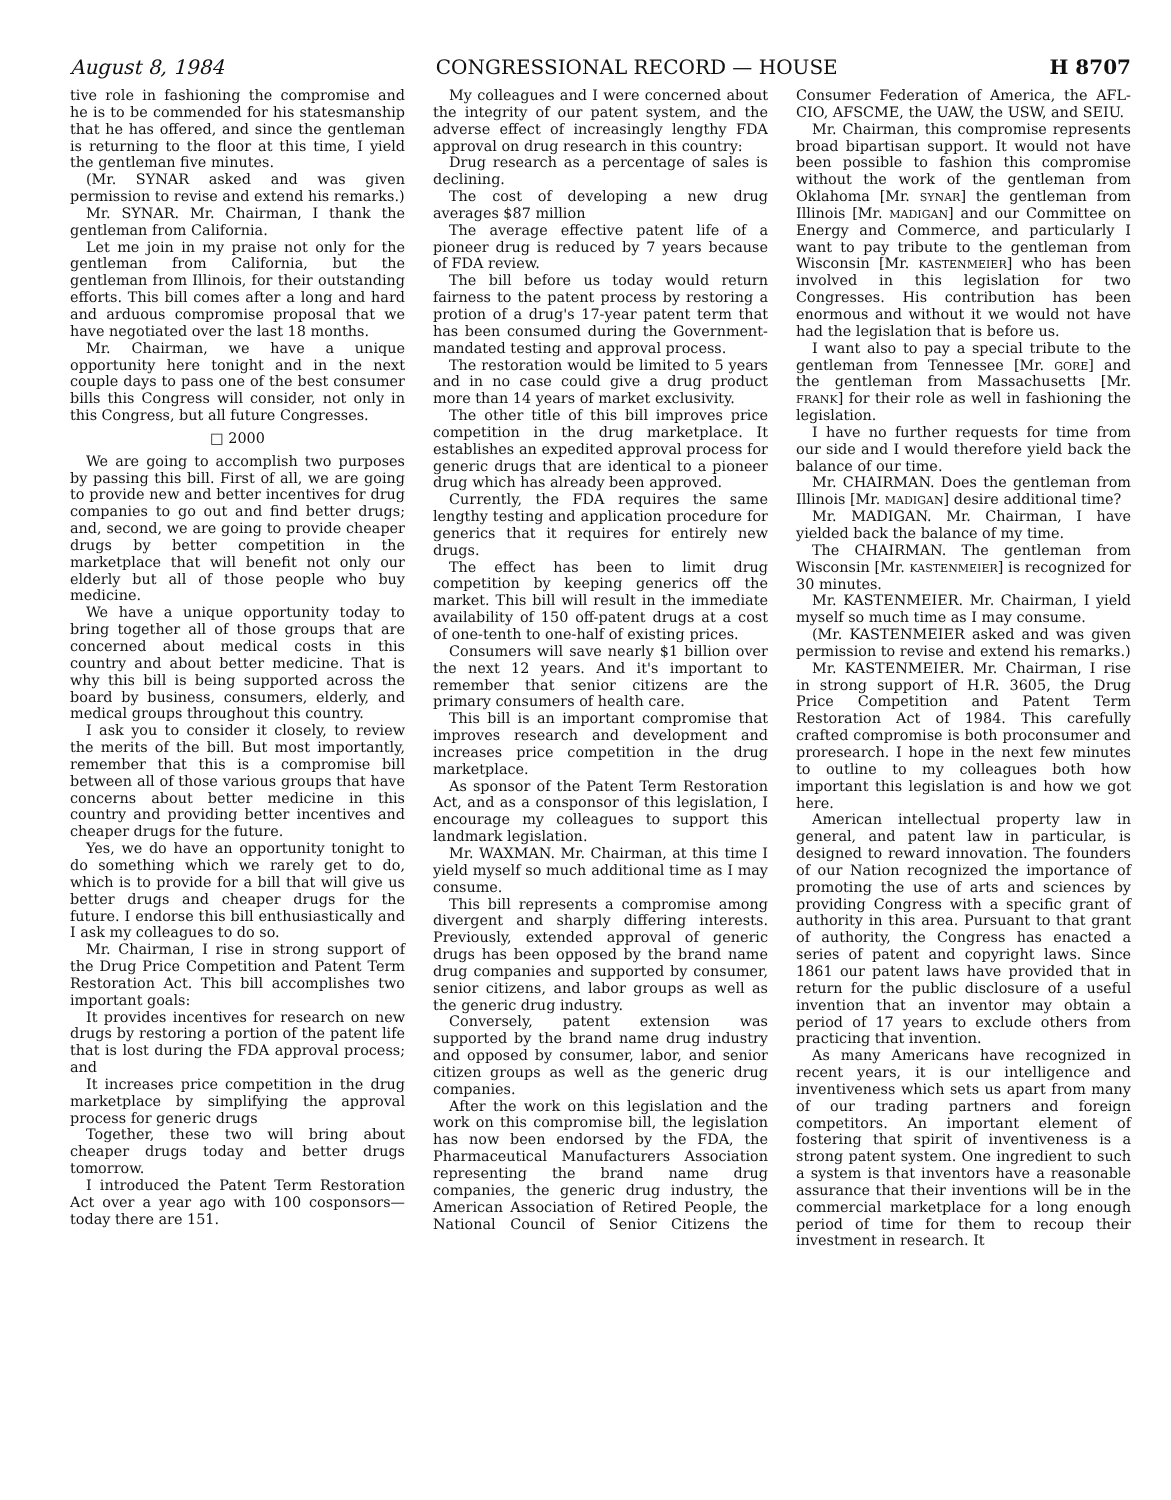August 8, 1984 CONGRESSIONAL RECORD — HOUSE H 8707
tive role in fashioning the compromise and he is to be commended for his statesmanship that he has offered, and since the gentleman is returning to the floor at this time, I yield the gentleman five minutes.
(Mr. SYNAR asked and was given permission to revise and extend his remarks.)
Mr. SYNAR. Mr. Chairman, I thank the gentleman from California.
Let me join in my praise not only for the gentleman from California, but the gentleman from Illinois, for their outstanding efforts. This bill comes after a long and hard and arduous compromise proposal that we have negotiated over the last 18 months.
Mr. Chairman, we have a unique opportunity here tonight and in the next couple days to pass one of the best consumer bills this Congress will consider, not only in this Congress, but all future Congresses.
□ 2000
We are going to accomplish two purposes by passing this bill. First of all, we are going to provide new and better incentives for drug companies to go out and find better drugs; and, second, we are going to provide cheaper drugs by better competition in the marketplace that will benefit not only our elderly but all of those people who buy medicine.
We have a unique opportunity today to bring together all of those groups that are concerned about medical costs in this country and about better medicine. That is why this bill is being supported across the board by business, consumers, elderly, and medical groups throughout this country.
I ask you to consider it closely, to review the merits of the bill. But most importantly, remember that this is a compromise bill between all of those various groups that have concerns about better medicine in this country and providing better incentives and cheaper drugs for the future.
Yes, we do have an opportunity tonight to do something which we rarely get to do, which is to provide for a bill that will give us better drugs and cheaper drugs for the future. I endorse this bill enthusiastically and I ask my colleagues to do so.
Mr. Chairman, I rise in strong support of the Drug Price Competition and Patent Term Restoration Act. This bill accomplishes two important goals:
It provides incentives for research on new drugs by restoring a portion of the patent life that is lost during the FDA approval process; and
It increases price competition in the drug marketplace by simplifying the approval process for generic drugs
Together, these two will bring about cheaper drugs today and better drugs tomorrow.
I introduced the Patent Term Restoration Act over a year ago with 100 cosponsors—today there are 151.
My colleagues and I were concerned about the integrity of our patent system, and the adverse effect of increasingly lengthy FDA approval on drug research in this country:
Drug research as a percentage of sales is declining.
The cost of developing a new drug averages $87 million
The average effective patent life of a pioneer drug is reduced by 7 years because of FDA review.
The bill before us today would return fairness to the patent process by restoring a protion of a drug's 17-year patent term that has been consumed during the Government-mandated testing and approval process.
The restoration would be limited to 5 years and in no case could give a drug product more than 14 years of market exclusivity.
The other title of this bill improves price competition in the drug marketplace. It establishes an expedited approval process for generic drugs that are identical to a pioneer drug which has already been approved.
Currently, the FDA requires the same lengthy testing and application procedure for generics that it requires for entirely new drugs.
The effect has been to limit drug competition by keeping generics off the market. This bill will result in the immediate availability of 150 off-patent drugs at a cost of one-tenth to one-half of existing prices.
Consumers will save nearly $1 billion over the next 12 years. And it's important to remember that senior citizens are the primary consumers of health care.
This bill is an important compromise that improves research and development and increases price competition in the drug marketplace.
As sponsor of the Patent Term Restoration Act, and as a consponsor of this legislation, I encourage my colleagues to support this landmark legislation.
Mr. WAXMAN. Mr. Chairman, at this time I yield myself so much additional time as I may consume.
This bill represents a compromise among divergent and sharply differing interests. Previously, extended approval of generic drugs has been opposed by the brand name drug companies and supported by consumer, senior citizens, and labor groups as well as the generic drug industry.
Conversely, patent extension was supported by the brand name drug industry and opposed by consumer, labor, and senior citizen groups as well as the generic drug companies.
After the work on this legislation and the work on this compromise bill, the legislation has now been endorsed by the FDA, the Pharmaceutical Manufacturers Association representing the brand name drug companies, the generic drug industry, the American Association of Retired People, the National Council of Senior Citizens the Consumer Federation of America, the AFL-CIO, AFSCME, the UAW, the USW, and SEIU.
Mr. Chairman, this compromise represents broad bipartisan support. It would not have been possible to fashion this compromise without the work of the gentleman from Oklahoma [Mr. SYNAR] the gentleman from Illinois [Mr. MADIGAN] and our Committee on Energy and Commerce, and particularly I want to pay tribute to the gentleman from Wisconsin [Mr. KASTENMEIER] who has been involved in this legislation for two Congresses. His contribution has been enormous and without it we would not have had the legislation that is before us.
I want also to pay a special tribute to the gentleman from Tennessee [Mr. GORE] and the gentleman from Massachusetts [Mr. FRANK] for their role as well in fashioning the legislation.
I have no further requests for time from our side and I would therefore yield back the balance of our time.
Mr. CHAIRMAN. Does the gentleman from Illinois [Mr. MADIGAN] desire additional time?
Mr. MADIGAN. Mr. Chairman, I have yielded back the balance of my time.
The CHAIRMAN. The gentleman from Wisconsin [Mr. KASTENMEIER] is recognized for 30 minutes.
Mr. KASTENMEIER. Mr. Chairman, I yield myself so much time as I may consume.
(Mr. KASTENMEIER asked and was given permission to revise and extend his remarks.)
Mr. KASTENMEIER. Mr. Chairman, I rise in strong support of H.R. 3605, the Drug Price Competition and Patent Term Restoration Act of 1984. This carefully crafted compromise is both proconsumer and proresearch. I hope in the next few minutes to outline to my colleagues both how important this legislation is and how we got here.
American intellectual property law in general, and patent law in particular, is designed to reward innovation. The founders of our Nation recognized the importance of promoting the use of arts and sciences by providing Congress with a specific grant of authority in this area. Pursuant to that grant of authority, the Congress has enacted a series of patent and copyright laws. Since 1861 our patent laws have provided that in return for the public disclosure of a useful invention that an inventor may obtain a period of 17 years to exclude others from practicing that invention.
As many Americans have recognized in recent years, it is our intelligence and inventiveness which sets us apart from many of our trading partners and foreign competitors. An important element of fostering that spirit of inventiveness is a strong patent system. One ingredient to such a system is that inventors have a reasonable assurance that their inventions will be in the commercial marketplace for a long enough period of time for them to recoup their investment in research. It